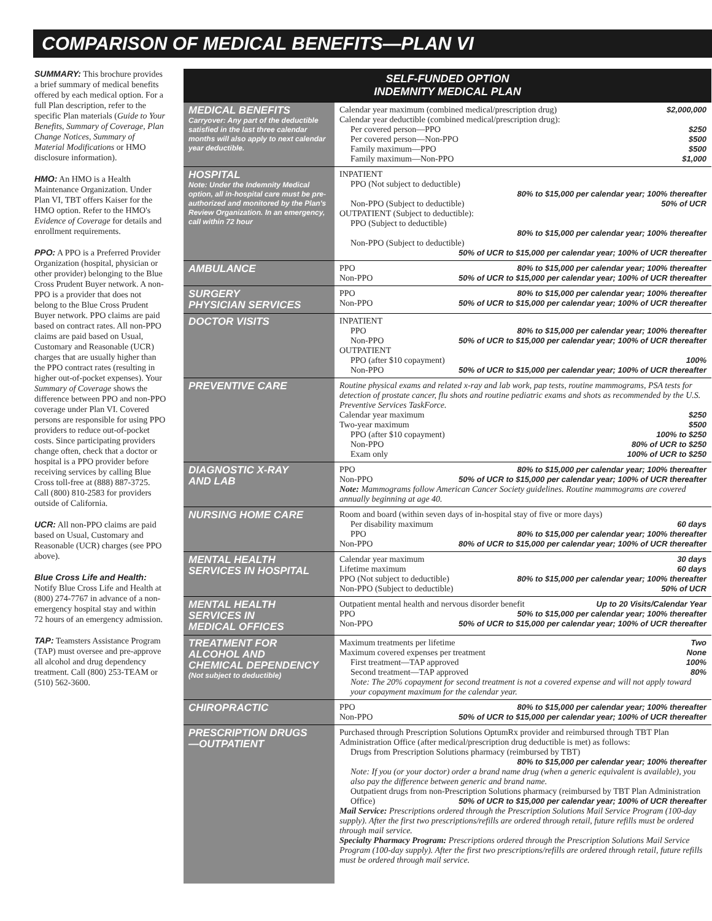COMPARISON OF MEDICAL BENEFITS—PLAN VI
SUMMARY: This brochure provides a brief summary of medical benefits offered by each medical option. For a full Plan description, refer to the specific Plan materials (Guide to Your Benefits, Summary of Coverage, Plan Change Notices, Summary of Material Modifications or HMO disclosure information).
HMO: An HMO is a Health Maintenance Organization. Under Plan VI, TBT offers Kaiser for the HMO option. Refer to the HMO's Evidence of Coverage for details and enrollment requirements.
PPO: A PPO is a Preferred Provider Organization (hospital, physician or other provider) belonging to the Blue Cross Prudent Buyer network. A non-PPO is a provider that does not belong to the Blue Cross Prudent Buyer network. PPO claims are paid based on contract rates. All non-PPO claims are paid based on Usual, Customary and Reasonable (UCR) charges that are usually higher than the PPO contract rates (resulting in higher out-of-pocket expenses). Your Summary of Coverage shows the difference between PPO and non-PPO coverage under Plan VI. Covered persons are responsible for using PPO providers to reduce out-of-pocket costs. Since participating providers change often, check that a doctor or hospital is a PPO provider before receiving services by calling Blue Cross toll-free at (888) 887-3725. Call (800) 810-2583 for providers outside of California.
UCR: All non-PPO claims are paid based on Usual, Customary and Reasonable (UCR) charges (see PPO above).
Blue Cross Life and Health: Notify Blue Cross Life and Health at (800) 274-7767 in advance of a non-emergency hospital stay and within 72 hours of an emergency admission.
TAP: Teamsters Assistance Program (TAP) must oversee and pre-approve all alcohol and drug dependency treatment. Call (800) 253-TEAM or (510) 562-3600.
| SELF-FUNDED OPTION INDEMNITY MEDICAL PLAN | |
| --- | --- |
| MEDICAL BENEFITS Carryover: Any part of the deductible satisfied in the last three calendar months will also apply to next calendar year deductible. | Calendar year maximum (combined medical/prescription drug) $2,000,000 Calendar year deductible (combined medical/prescription drug): Per covered person—PPO $250 Per covered person—Non-PPO $500 Family maximum—PPO $500 Family maximum—Non-PPO $1,000 |
| HOSPITAL Note: Under the Indemnity Medical option, all in-hospital care must be pre-authorized and monitored by the Plan's Review Organization. In an emergency, call within 72 hour | INPATIENT PPO (Not subject to deductible) 80% to $15,000 per calendar year; 100% thereafter Non-PPO (Subject to deductible) 50% of UCR OUTPATIENT (Subject to deductible): PPO (Subject to deductible) 80% to $15,000 per calendar year; 100% thereafter Non-PPO (Subject to deductible) 50% of UCR to $15,000 per calendar year; 100% of UCR thereafter |
| AMBULANCE | PPO 80% to $15,000 per calendar year; 100% thereafter Non-PPO 50% of UCR to $15,000 per calendar year; 100% of UCR thereafter |
| SURGERY PHYSICIAN SERVICES | PPO 80% to $15,000 per calendar year; 100% thereafter Non-PPO 50% of UCR to $15,000 per calendar year; 100% of UCR thereafter |
| DOCTOR VISITS | INPATIENT PPO 80% to $15,000 per calendar year; 100% thereafter Non-PPO 50% of UCR to $15,000 per calendar year; 100% of UCR thereafter OUTPATIENT PPO (after $10 copayment) 100% Non-PPO 50% of UCR to $15,000 per calendar year; 100% of UCR thereafter |
| PREVENTIVE CARE | Routine physical exams and related x-ray and lab work, pap tests, routine mammograms, PSA tests for detection of prostate cancer, flu shots and routine pediatric exams and shots as recommended by the U.S. Preventive Services TaskForce. Calendar year maximum $250 Two-year maximum $500 PPO (after $10 copayment) 100% to $250 Non-PPO 80% of UCR to $250 Exam only 100% of UCR to $250 |
| DIAGNOSTIC X-RAY AND LAB | PPO 80% to $15,000 per calendar year; 100% thereafter Non-PPO 50% of UCR to $15,000 per calendar year; 100% of UCR thereafter Note: Mammograms follow American Cancer Society guidelines. Routine mammograms are covered annually beginning at age 40. |
| NURSING HOME CARE | Room and board (within seven days of in-hospital stay of five or more days) Per disability maximum 60 days PPO 80% to $15,000 per calendar year; 100% thereafter Non-PPO 80% of UCR to $15,000 per calendar year; 100% of UCR thereafter |
| MENTAL HEALTH SERVICES IN HOSPITAL | Calendar year maximum 30 days Lifetime maximum 60 days PPO (Not subject to deductible) 80% to $15,000 per calendar year; 100% thereafter Non-PPO (Subject to deductible) 50% of UCR |
| MENTAL HEALTH SERVICES IN MEDICAL OFFICES | Outpatient mental health and nervous disorder benefit Up to 20 Visits/Calendar Year PPO 50% to $15,000 per calendar year; 100% thereafter Non-PPO 50% of UCR to $15,000 per calendar year; 100% of UCR thereafter |
| TREATMENT FOR ALCOHOL AND CHEMICAL DEPENDENCY (Not subject to deductible) | Maximum treatments per lifetime Two Maximum covered expenses per treatment None First treatment—TAP approved 100% Second treatment—TAP approved 80% Note: The 20% copayment for second treatment is not a covered expense and will not apply toward your copayment maximum for the calendar year. |
| CHIROPRACTIC | PPO 80% to $15,000 per calendar year; 100% thereafter Non-PPO 50% of UCR to $15,000 per calendar year; 100% of UCR thereafter |
| PRESCRIPTION DRUGS —OUTPATIENT | Purchased through Prescription Solutions OptumRx provider and reimbursed through TBT Plan Administration Office (after medical/prescription drug deductible is met) as follows: Drugs from Prescription Solutions pharmacy (reimbursed by TBT) 80% to $15,000 per calendar year; 100% thereafter Note: If you (or your doctor) order a brand name drug (when a generic equivalent is available), you also pay the difference between generic and brand name. Outpatient drugs from non-Prescription Solutions pharmacy (reimbursed by TBT Plan Administration Office) 50% of UCR to $15,000 per calendar year; 100% of UCR thereafter Mail Service: Prescriptions ordered through the Prescription Solutions Mail Service Program (100-day supply). After the first two prescriptions/refills are ordered through retail, future refills must be ordered through mail service. Specialty Pharmacy Program: Prescriptions ordered through the Prescription Solutions Mail Service Program (100-day supply). After the first two prescriptions/refills are ordered through retail, future refills must be ordered through mail service. |